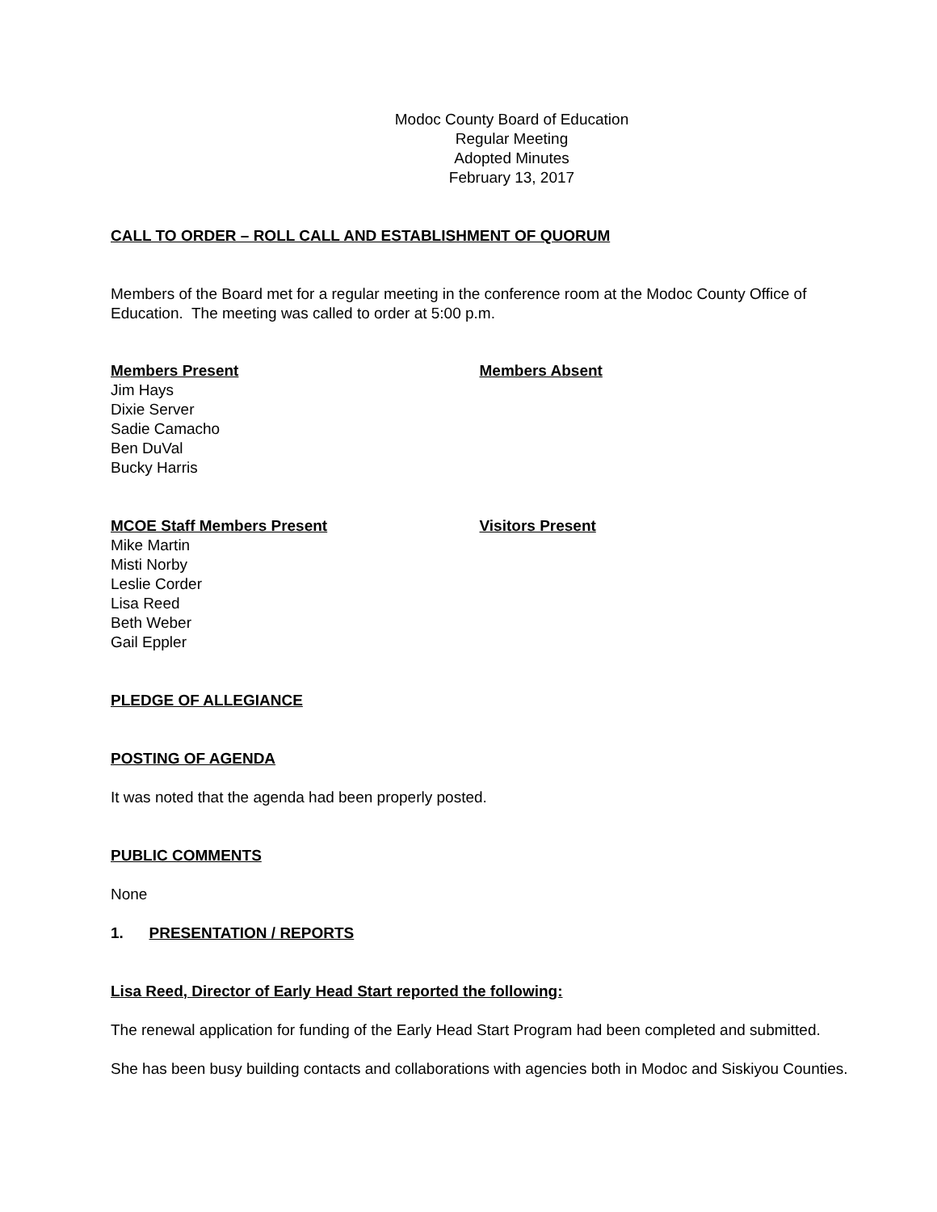Modoc County Board of Education
Regular Meeting
Adopted Minutes
February 13, 2017
CALL TO ORDER – ROLL CALL AND ESTABLISHMENT OF QUORUM
Members of the Board met for a regular meeting in the conference room at the Modoc County Office of Education. The meeting was called to order at 5:00 p.m.
Members Present
Jim Hays
Dixie Server
Sadie Camacho
Ben DuVal
Bucky Harris
Members Absent
MCOE Staff Members Present
Mike Martin
Misti Norby
Leslie Corder
Lisa Reed
Beth Weber
Gail Eppler
Visitors Present
PLEDGE OF ALLEGIANCE
POSTING OF AGENDA
It was noted that the agenda had been properly posted.
PUBLIC COMMENTS
None
1. PRESENTATION / REPORTS
Lisa Reed, Director of Early Head Start reported the following:
The renewal application for funding of the Early Head Start Program had been completed and submitted.
She has been busy building contacts and collaborations with agencies both in Modoc and Siskiyou Counties.